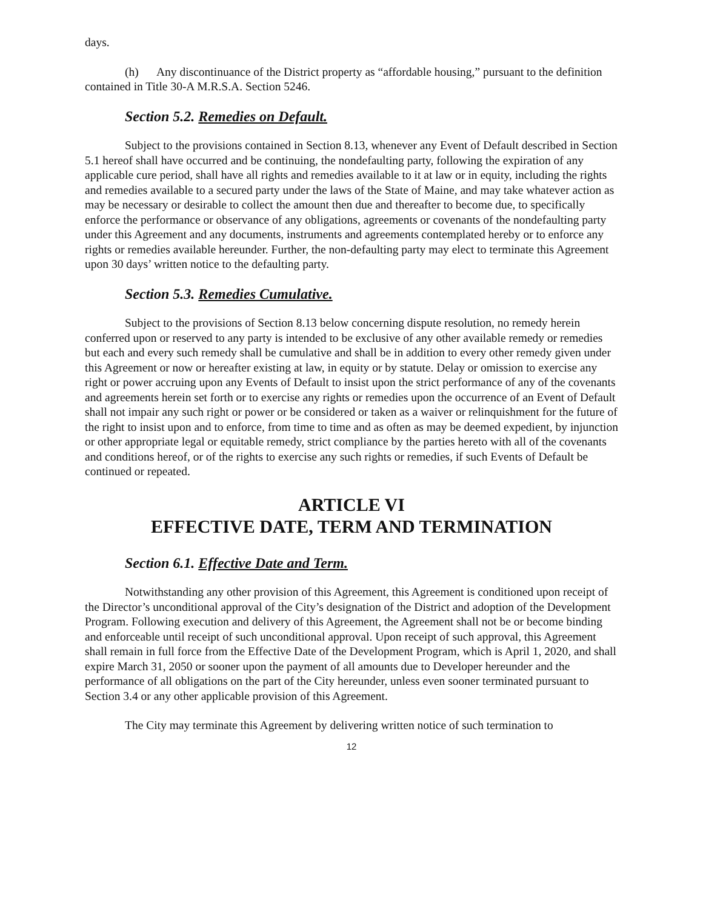days.
(h) Any discontinuance of the District property as “affordable housing,” pursuant to the definition contained in Title 30-A M.R.S.A. Section 5246.
Section 5.2. Remedies on Default.
Subject to the provisions contained in Section 8.13, whenever any Event of Default described in Section 5.1 hereof shall have occurred and be continuing, the nondefaulting party, following the expiration of any applicable cure period, shall have all rights and remedies available to it at law or in equity, including the rights and remedies available to a secured party under the laws of the State of Maine, and may take whatever action as may be necessary or desirable to collect the amount then due and thereafter to become due, to specifically enforce the performance or observance of any obligations, agreements or covenants of the nondefaulting party under this Agreement and any documents, instruments and agreements contemplated hereby or to enforce any rights or remedies available hereunder. Further, the non-defaulting party may elect to terminate this Agreement upon 30 days’ written notice to the defaulting party.
Section 5.3. Remedies Cumulative.
Subject to the provisions of Section 8.13 below concerning dispute resolution, no remedy herein conferred upon or reserved to any party is intended to be exclusive of any other available remedy or remedies but each and every such remedy shall be cumulative and shall be in addition to every other remedy given under this Agreement or now or hereafter existing at law, in equity or by statute. Delay or omission to exercise any right or power accruing upon any Events of Default to insist upon the strict performance of any of the covenants and agreements herein set forth or to exercise any rights or remedies upon the occurrence of an Event of Default shall not impair any such right or power or be considered or taken as a waiver or relinquishment for the future of the right to insist upon and to enforce, from time to time and as often as may be deemed expedient, by injunction or other appropriate legal or equitable remedy, strict compliance by the parties hereto with all of the covenants and conditions hereof, or of the rights to exercise any such rights or remedies, if such Events of Default be continued or repeated.
ARTICLE VI
EFFECTIVE DATE, TERM AND TERMINATION
Section 6.1. Effective Date and Term.
Notwithstanding any other provision of this Agreement, this Agreement is conditioned upon receipt of the Director’s unconditional approval of the City’s designation of the District and adoption of the Development Program. Following execution and delivery of this Agreement, the Agreement shall not be or become binding and enforceable until receipt of such unconditional approval. Upon receipt of such approval, this Agreement shall remain in full force from the Effective Date of the Development Program, which is April 1, 2020, and shall expire March 31, 2050 or sooner upon the payment of all amounts due to Developer hereunder and the performance of all obligations on the part of the City hereunder, unless even sooner terminated pursuant to Section 3.4 or any other applicable provision of this Agreement.
The City may terminate this Agreement by delivering written notice of such termination to
12